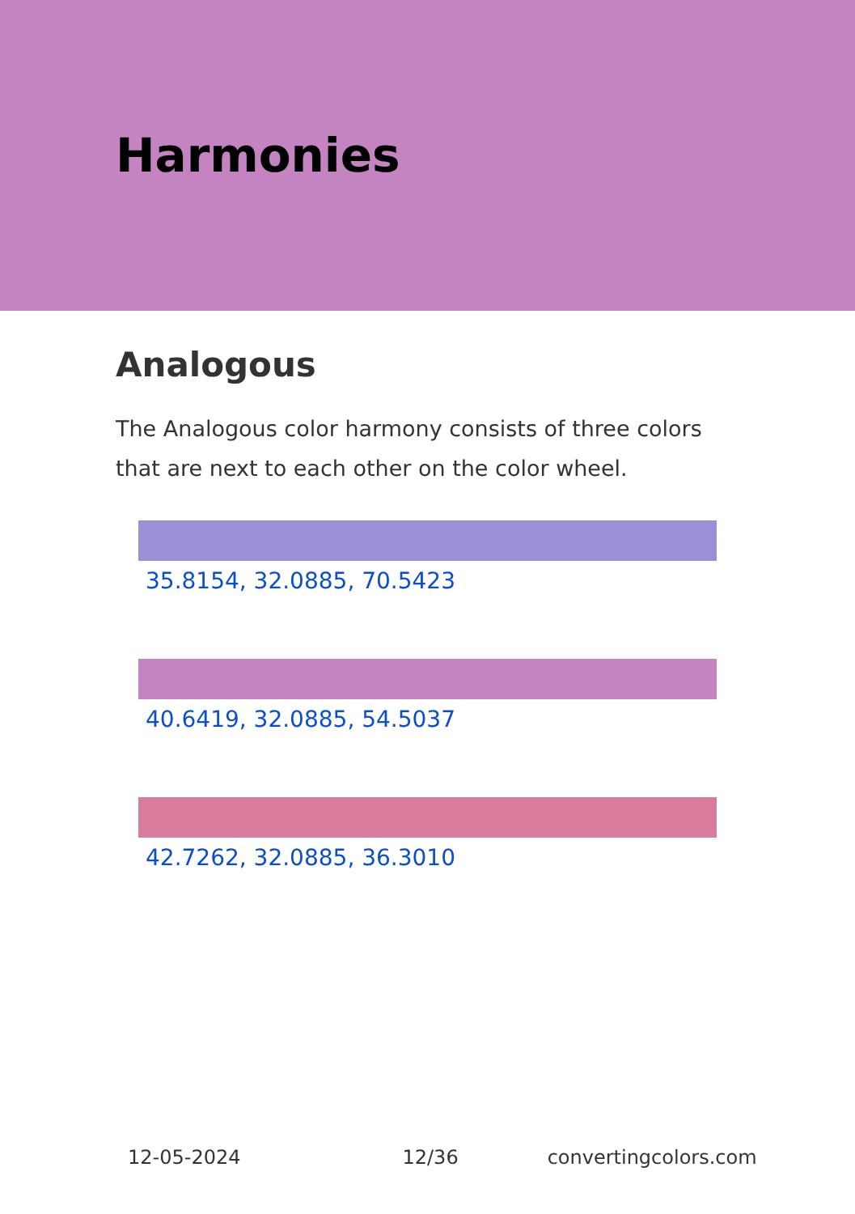Harmonies
Analogous
The Analogous color harmony consists of three colors that are next to each other on the color wheel.
35.8154, 32.0885, 70.5423
40.6419, 32.0885, 54.5037
42.7262, 32.0885, 36.3010
12-05-2024 12/36 convertingcolors.com